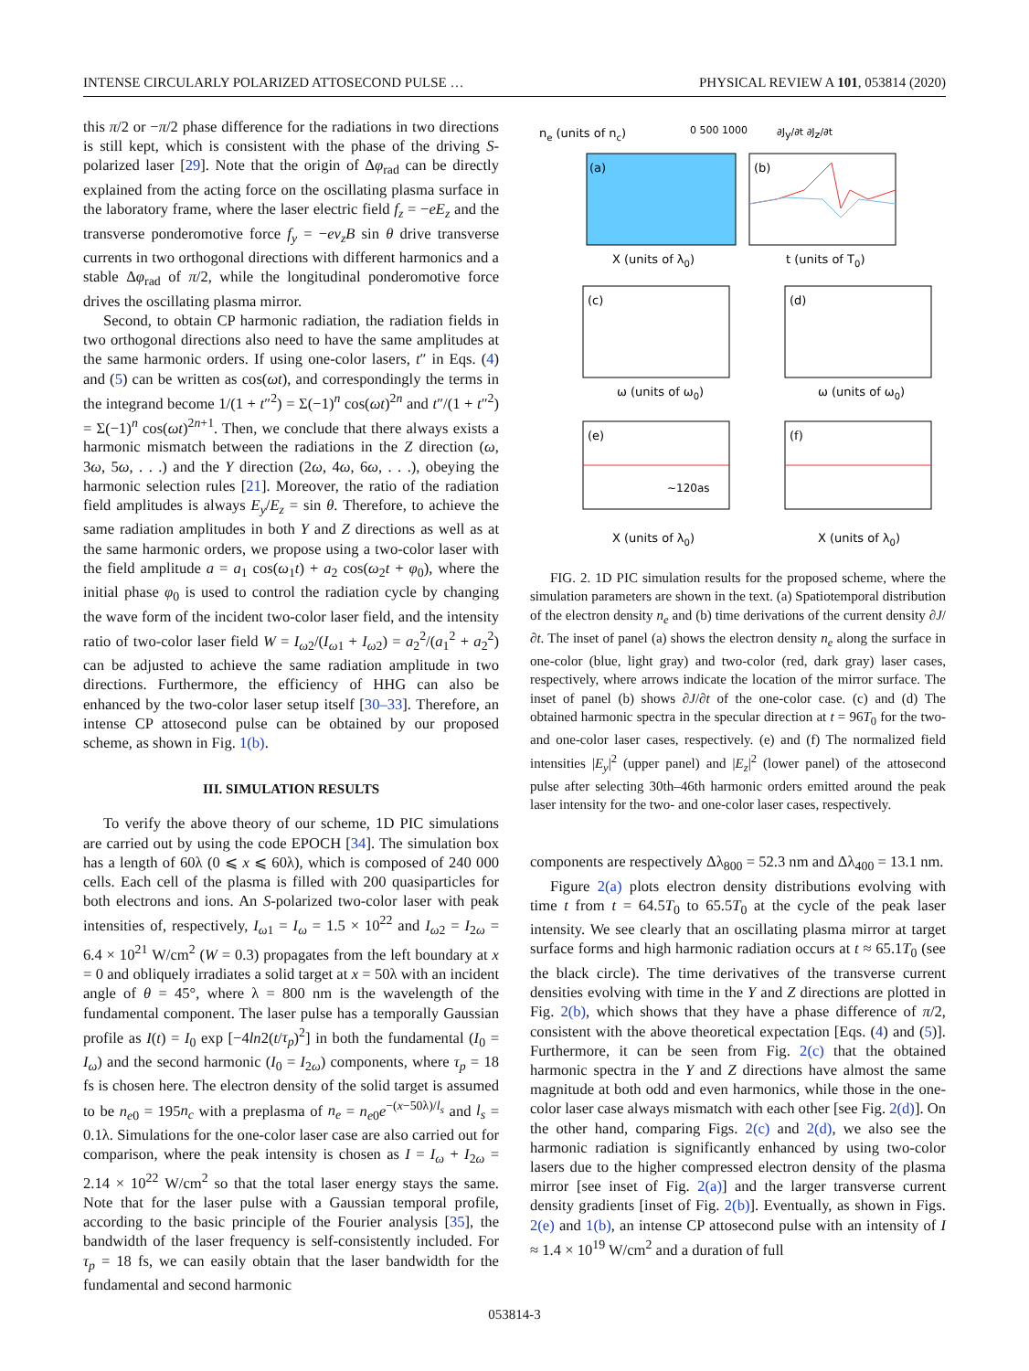INTENSE CIRCULARLY POLARIZED ATTOSECOND PULSE … PHYSICAL REVIEW A 101, 053814 (2020)
this π/2 or −π/2 phase difference for the radiations in two directions is still kept, which is consistent with the phase of the driving S-polarized laser [29]. Note that the origin of Δφ<sub>rad</sub> can be directly explained from the acting force on the oscillating plasma surface in the laboratory frame, where the laser electric field f<sub>z</sub> = −eE<sub>z</sub> and the transverse ponderomotive force f<sub>y</sub> = −ev<sub>z</sub>B sin θ drive transverse currents in two orthogonal directions with different harmonics and a stable Δφ<sub>rad</sub> of π/2, while the longitudinal ponderomotive force drives the oscillating plasma mirror.
Second, to obtain CP harmonic radiation, the radiation fields in two orthogonal directions also need to have the same amplitudes at the same harmonic orders. If using one-color lasers, t″ in Eqs. (4) and (5) can be written as cos(ωt), and correspondingly the terms in the integrand become 1/(1 + t″<sup>2</sup>) = Σ(−1)<sup>n</sup> cos(ωt)<sup>2n</sup> and t″/(1 + t″<sup>2</sup>) = Σ(−1)<sup>n</sup> cos(ωt)<sup>2n+1</sup>. Then, we conclude that there always exists a harmonic mismatch between the radiations in the Z direction (ω, 3ω, 5ω, . . .) and the Y direction (2ω, 4ω, 6ω, . . .), obeying the harmonic selection rules [21]. Moreover, the ratio of the radiation field amplitudes is always E<sub>y</sub>/E<sub>z</sub> = sin θ. Therefore, to achieve the same radiation amplitudes in both Y and Z directions as well as at the same harmonic orders, we propose using a two-color laser with the field amplitude a = a<sub>1</sub> cos(ω<sub>1</sub>t) + a<sub>2</sub> cos(ω<sub>2</sub>t + φ<sub>0</sub>), where the initial phase φ<sub>0</sub> is used to control the radiation cycle by changing the wave form of the incident two-color laser field, and the intensity ratio of two-color laser field W = I<sub>ω2</sub>/(I<sub>ω1</sub> + I<sub>ω2</sub>) = a<sub>2</sub><sup>2</sup>/(a<sub>1</sub><sup>2</sup> + a<sub>2</sub><sup>2</sup>) can be adjusted to achieve the same radiation amplitude in two directions. Furthermore, the efficiency of HHG can also be enhanced by the two-color laser setup itself [30–33]. Therefore, an intense CP attosecond pulse can be obtained by our proposed scheme, as shown in Fig. 1(b).
III. SIMULATION RESULTS
To verify the above theory of our scheme, 1D PIC simulations are carried out by using the code EPOCH [34]. The simulation box has a length of 60λ (0 ⩽ x ⩽ 60λ), which is composed of 240 000 cells. Each cell of the plasma is filled with 200 quasiparticles for both electrons and ions. An S-polarized two-color laser with peak intensities of, respectively, I<sub>ω1</sub> = I<sub>ω</sub> = 1.5 × 10<sup>22</sup> and I<sub>ω2</sub> = I<sub>2ω</sub> = 6.4 × 10<sup>21</sup> W/cm<sup>2</sup> (W = 0.3) propagates from the left boundary at x = 0 and obliquely irradiates a solid target at x = 50λ with an incident angle of θ = 45°, where λ = 800 nm is the wavelength of the fundamental component. The laser pulse has a temporally Gaussian profile as I(t) = I<sub>0</sub> exp [−4ln2(t/τ<sub>p</sub>)<sup>2</sup>] in both the fundamental (I<sub>0</sub> = I<sub>ω</sub>) and the second harmonic (I<sub>0</sub> = I<sub>2ω</sub>) components, where τ<sub>p</sub> = 18 fs is chosen here. The electron density of the solid target is assumed to be n<sub>e0</sub> = 195n<sub>c</sub> with a preplasma of n<sub>e</sub> = n<sub>e0</sub>e<sup>−(x−50λ)/l<sub>s</sub></sup> and l<sub>s</sub> = 0.1λ. Simulations for the one-color laser case are also carried out for comparison, where the peak intensity is chosen as I = I<sub>ω</sub> + I<sub>2ω</sub> = 2.14 × 10<sup>22</sup> W/cm<sup>2</sup> so that the total laser energy stays the same. Note that for the laser pulse with a Gaussian temporal profile, according to the basic principle of the Fourier analysis [35], the bandwidth of the laser frequency is self-consistently included. For τ<sub>p</sub> = 18 fs, we can easily obtain that the laser bandwidth for the fundamental and second harmonic
(a)
(b)
(c)
(d)
(e)
(f)
ne (units of nc)
0 500 1000
∂Jy/∂t ∂Jz/∂t
X (units of λ0)
t (units of T0)
ω (units of ω0)
ω (units of ω0)
~120as
X (units of λ0)
X (units of λ0)
FIG. 2. 1D PIC simulation results for the proposed scheme, where the simulation parameters are shown in the text. (a) Spatiotemporal distribution of the electron density n<sub>e</sub> and (b) time derivations of the current density ∂J/∂t. The inset of panel (a) shows the electron density n<sub>e</sub> along the surface in one-color (blue, light gray) and two-color (red, dark gray) laser cases, respectively, where arrows indicate the location of the mirror surface. The inset of panel (b) shows ∂J/∂t of the one-color case. (c) and (d) The obtained harmonic spectra in the specular direction at t = 96T<sub>0</sub> for the two- and one-color laser cases, respectively. (e) and (f) The normalized field intensities |E<sub>y</sub>|<sup>2</sup> (upper panel) and |E<sub>z</sub>|<sup>2</sup> (lower panel) of the attosecond pulse after selecting 30th–46th harmonic orders emitted around the peak laser intensity for the two- and one-color laser cases, respectively.
components are respectively Δλ<sub>800</sub> = 52.3 nm and Δλ<sub>400</sub> = 13.1 nm.
Figure 2(a) plots electron density distributions evolving with time t from t = 64.5T<sub>0</sub> to 65.5T<sub>0</sub> at the cycle of the peak laser intensity. We see clearly that an oscillating plasma mirror at target surface forms and high harmonic radiation occurs at t ≈ 65.1T<sub>0</sub> (see the black circle). The time derivatives of the transverse current densities evolving with time in the Y and Z directions are plotted in Fig. 2(b), which shows that they have a phase difference of π/2, consistent with the above theoretical expectation [Eqs. (4) and (5)]. Furthermore, it can be seen from Fig. 2(c) that the obtained harmonic spectra in the Y and Z directions have almost the same magnitude at both odd and even harmonics, while those in the one-color laser case always mismatch with each other [see Fig. 2(d)]. On the other hand, comparing Figs. 2(c) and 2(d), we also see the harmonic radiation is significantly enhanced by using two-color lasers due to the higher compressed electron density of the plasma mirror [see inset of Fig. 2(a)] and the larger transverse current density gradients [inset of Fig. 2(b)]. Eventually, as shown in Figs. 2(e) and 1(b), an intense CP attosecond pulse with an intensity of I ≈ 1.4 × 10<sup>19</sup> W/cm<sup>2</sup> and a duration of full
053814-3